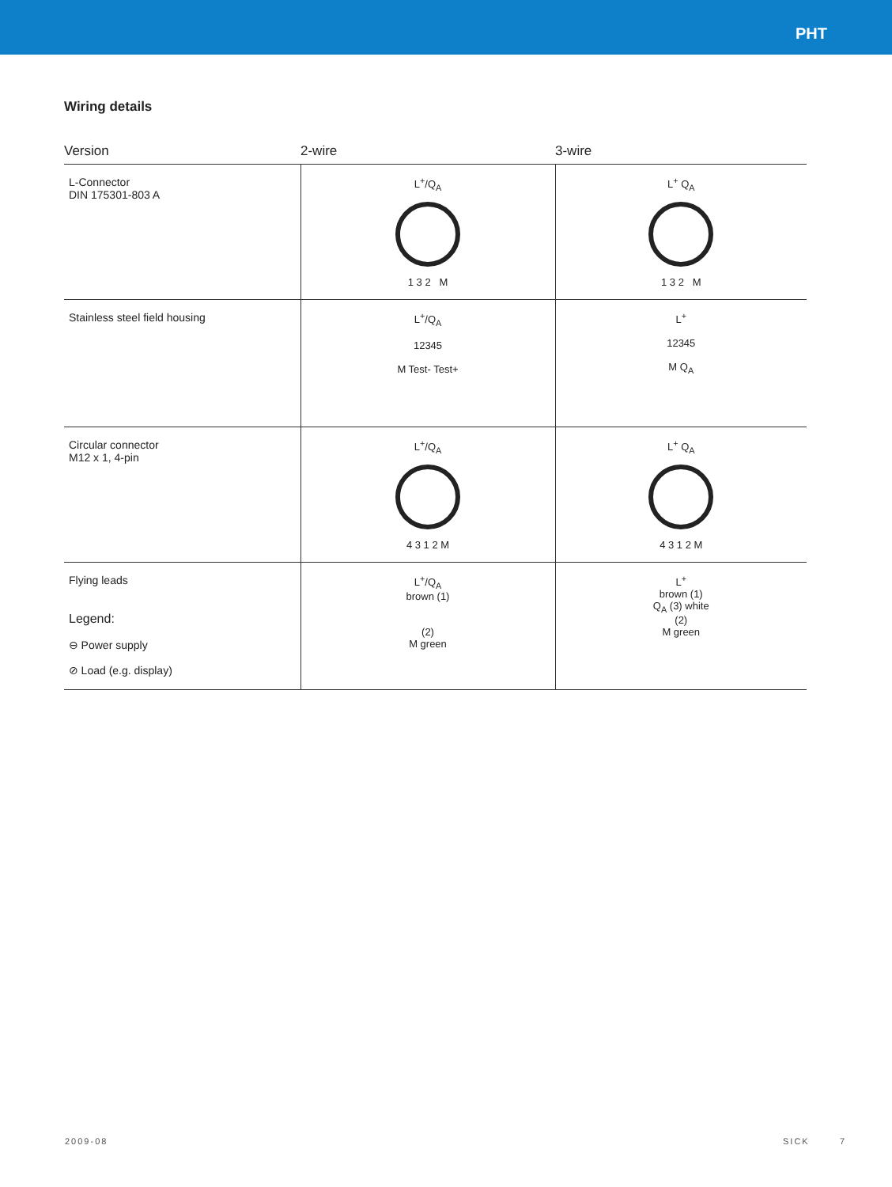PHT
Wiring details
| Version | 2-wire | 3-wire |
| --- | --- | --- |
| L-Connector DIN 175301-803 A | L<sup>+</sup>/Q<sub>A</sub> 1 3 2 M | L<sup>+</sup> Q<sub>A</sub> 1 3 2 M |
| Stainless steel field housing | L<sup>+</sup>/Q<sub>A</sub> 12345 M Test- Test+ | L<sup>+</sup> 12345 M Q<sub>A</sub> |
| Circular connector M12 x 1, 4-pin | L<sup>+</sup>/Q<sub>A</sub> 4 3 1 2 M | L<sup>+</sup> Q<sub>A</sub> 4 3 1 2 M |
| Flying leads Legend: ⊖ Power supply ⊘ Load (e.g. display) | L<sup>+</sup>/Q<sub>A</sub> brown (1) (2) M green | L<sup>+</sup> brown (1) Q<sub>A</sub> (3) white (2) M green |
2009-08 SICK 7